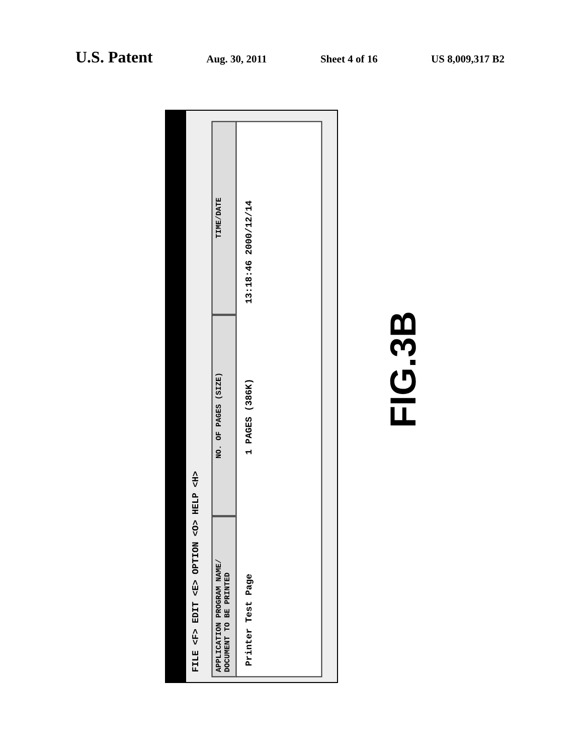U.S. Patent
Aug. 30, 2011 Sheet 4 of 16 US 8,009,317 B2
FILE <F> EDIT <E> OPTION <O> HELP <H>
APPLICATION PROGRAM NAME/
DOCUMENT TO BE PRINTED
NO. OF PAGES (SIZE)
TIME/DATE
Printer Test Page 1 PAGES (386K) 13:18:46 2000/12/14
FIG.3B